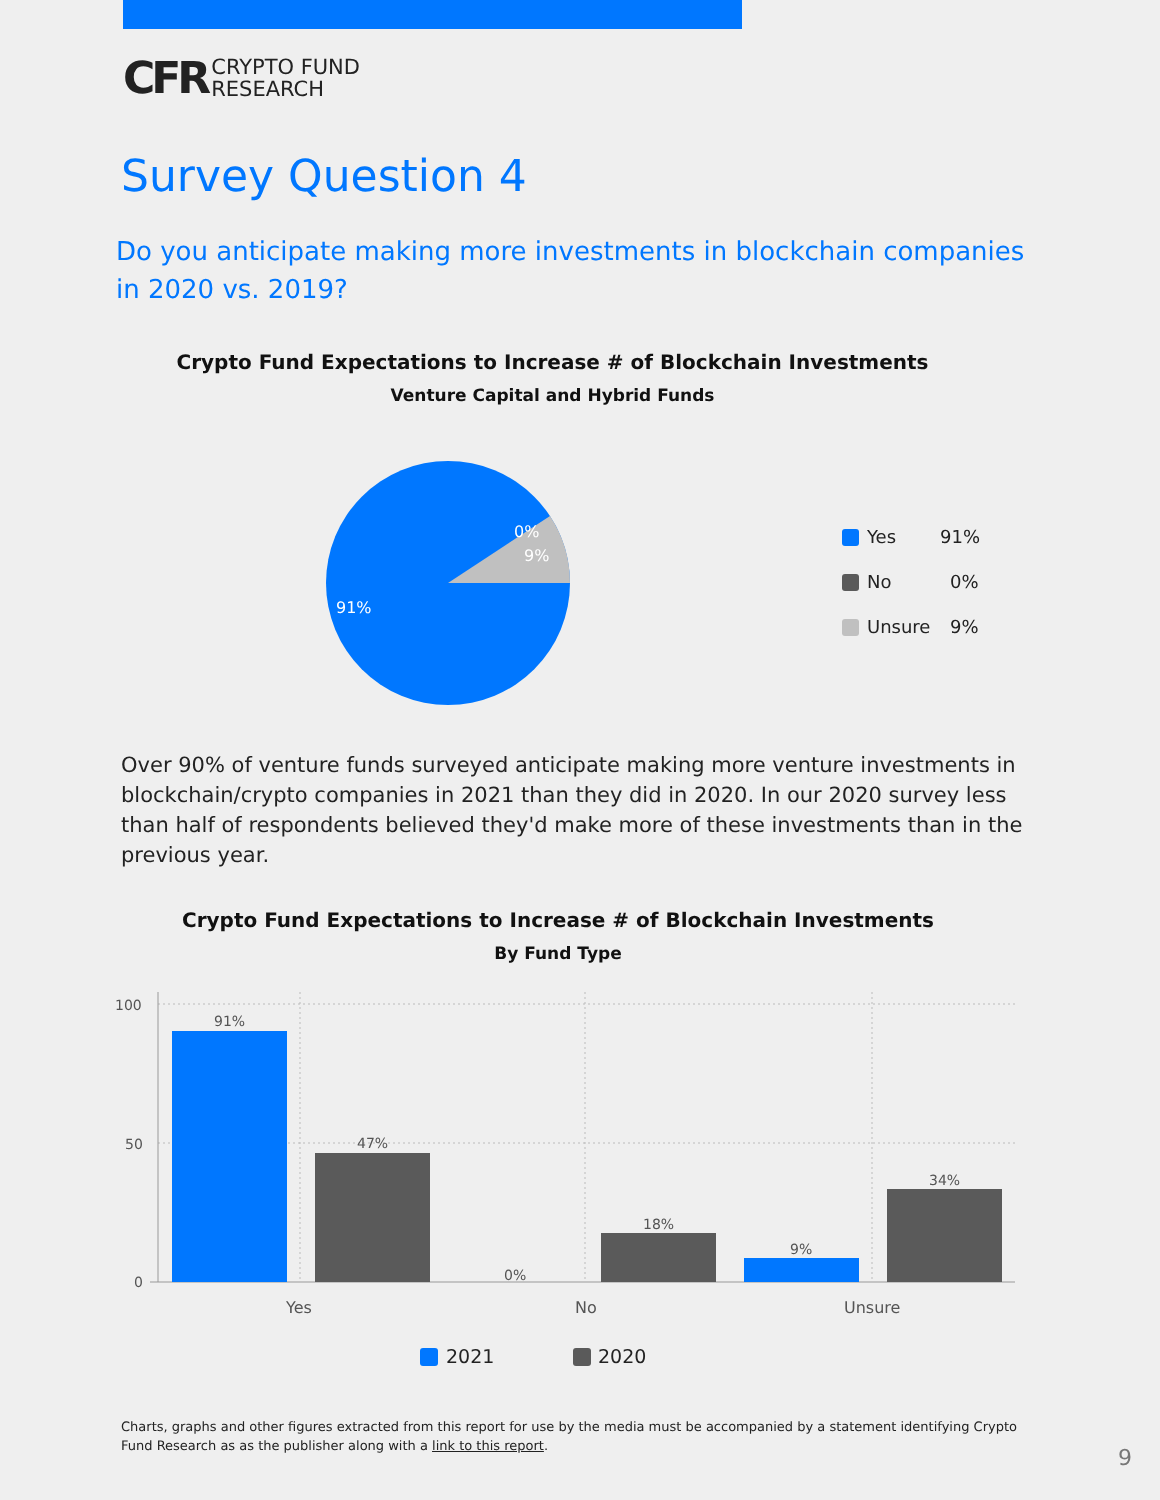CFR CRYPTO FUND
RESEARCH
Survey Question 4
Do you anticipate making more investments in blockchain companies in 2020 vs. 2019?
Crypto Fund Expectations to Increase # of Blockchain Investments
Venture Capital and Hybrid Funds
0%
9%
91%
Yes
91%
No
0%
Unsure
9%
Over 90% of venture funds surveyed anticipate making more venture investments in blockchain/crypto companies in 2021 than they did in 2020. In our 2020 survey less than half of respondents believed they'd make more of these investments than in the previous year.
Crypto Fund Expectations to Increase # of Blockchain Investments
By Fund Type
100
50
0
91%
47%
0%
18%
9%
34%
Yes
No
Unsure
2021
2020
Charts, graphs and other figures extracted from this report for use by the media must be accompanied by a statement identifying Crypto Fund Research as as the publisher along with a link to this report.
9